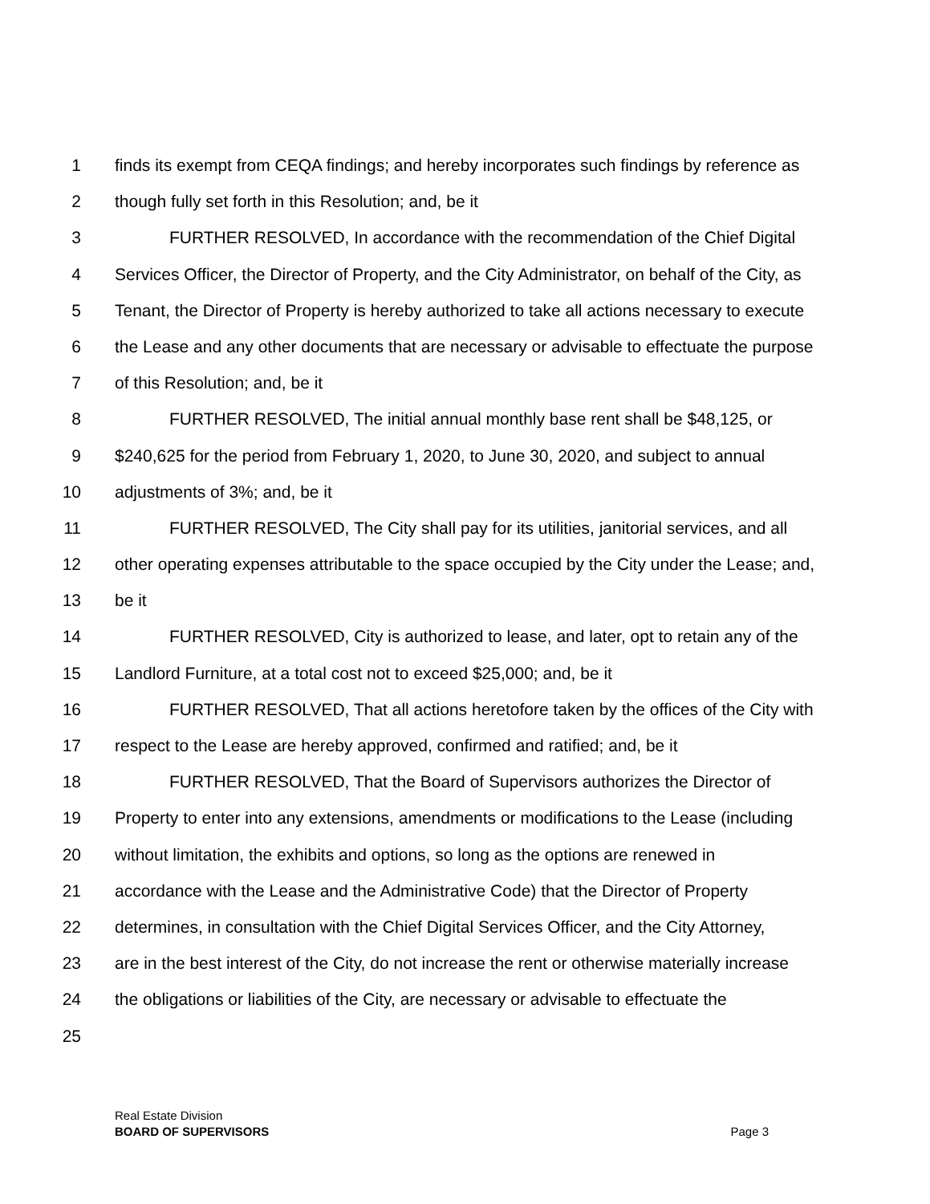1 finds its exempt from CEQA findings; and hereby incorporates such findings by reference as
2 though fully set forth in this Resolution; and, be it
3 FURTHER RESOLVED, In accordance with the recommendation of the Chief Digital
4 Services Officer, the Director of Property, and the City Administrator, on behalf of the City, as
5 Tenant, the Director of Property is hereby authorized to take all actions necessary to execute
6 the Lease and any other documents that are necessary or advisable to effectuate the purpose
7 of this Resolution; and, be it
8 FURTHER RESOLVED, The initial annual monthly base rent shall be $48,125, or
9 $240,625 for the period from February 1, 2020, to June 30, 2020, and subject to annual
10 adjustments of 3%; and, be it
11 FURTHER RESOLVED, The City shall pay for its utilities, janitorial services, and all
12 other operating expenses attributable to the space occupied by the City under the Lease; and,
13 be it
14 FURTHER RESOLVED, City is authorized to lease, and later, opt to retain any of the
15 Landlord Furniture, at a total cost not to exceed $25,000; and, be it
16 FURTHER RESOLVED, That all actions heretofore taken by the offices of the City with
17 respect to the Lease are hereby approved, confirmed and ratified; and, be it
18 FURTHER RESOLVED, That the Board of Supervisors authorizes the Director of
19 Property to enter into any extensions, amendments or modifications to the Lease (including
20 without limitation, the exhibits and options, so long as the options are renewed in
21 accordance with the Lease and the Administrative Code) that the Director of Property
22 determines, in consultation with the Chief Digital Services Officer, and the City Attorney,
23 are in the best interest of the City, do not increase the rent or otherwise materially increase
24 the obligations or liabilities of the City, are necessary or advisable to effectuate the
25
Real Estate Division
BOARD OF SUPERVISORS
Page 3